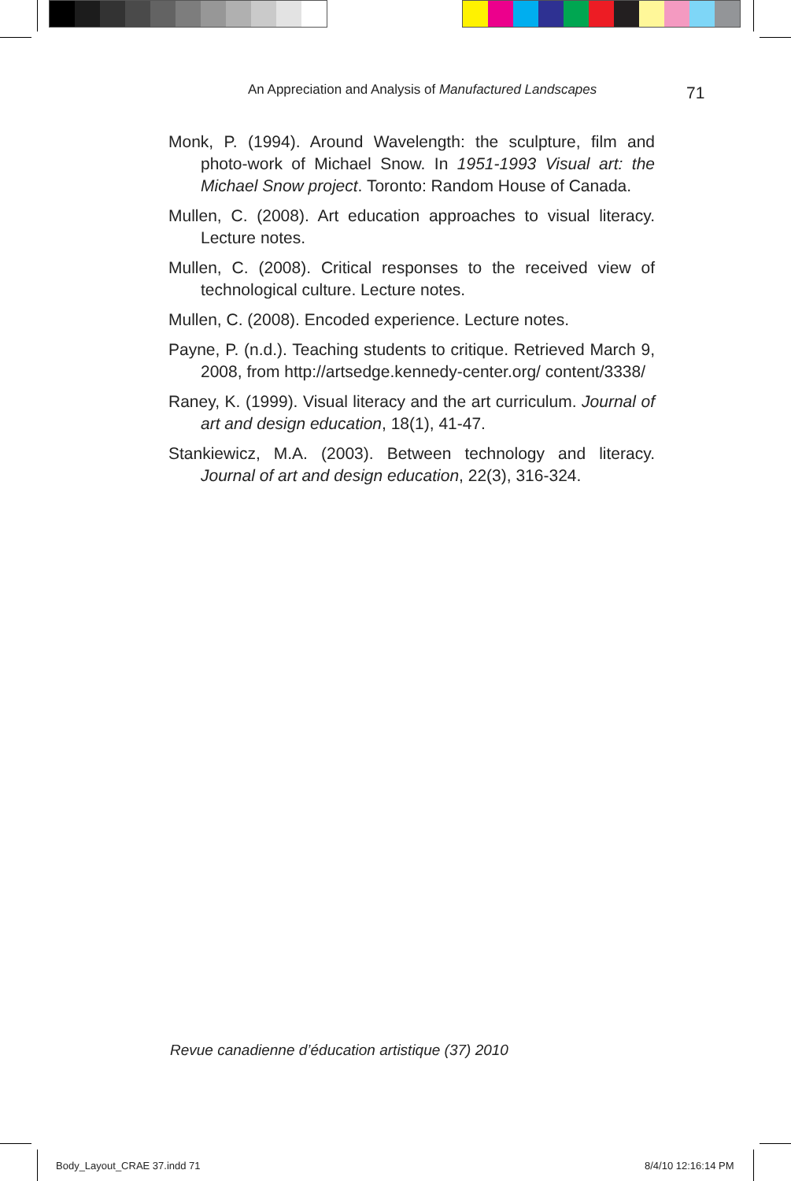An Appreciation and Analysis of Manufactured Landscapes 71
Monk, P. (1994). Around Wavelength: the sculpture, film and photo-work of Michael Snow. In 1951-1993 Visual art: the Michael Snow project. Toronto: Random House of Canada.
Mullen, C. (2008). Art education approaches to visual literacy. Lecture notes.
Mullen, C. (2008). Critical responses to the received view of technological culture. Lecture notes.
Mullen, C. (2008). Encoded experience. Lecture notes.
Payne, P. (n.d.). Teaching students to critique. Retrieved March 9, 2008, from http://artsedge.kennedy-center.org/ content/3338/
Raney, K. (1999). Visual literacy and the art curriculum. Journal of art and design education, 18(1), 41-47.
Stankiewicz, M.A. (2003). Between technology and literacy. Journal of art and design education, 22(3), 316-324.
Revue canadienne d’éducation artistique (37) 2010
Body_Layout_CRAE 37.indd 71 8/4/10 12:16:14 PM